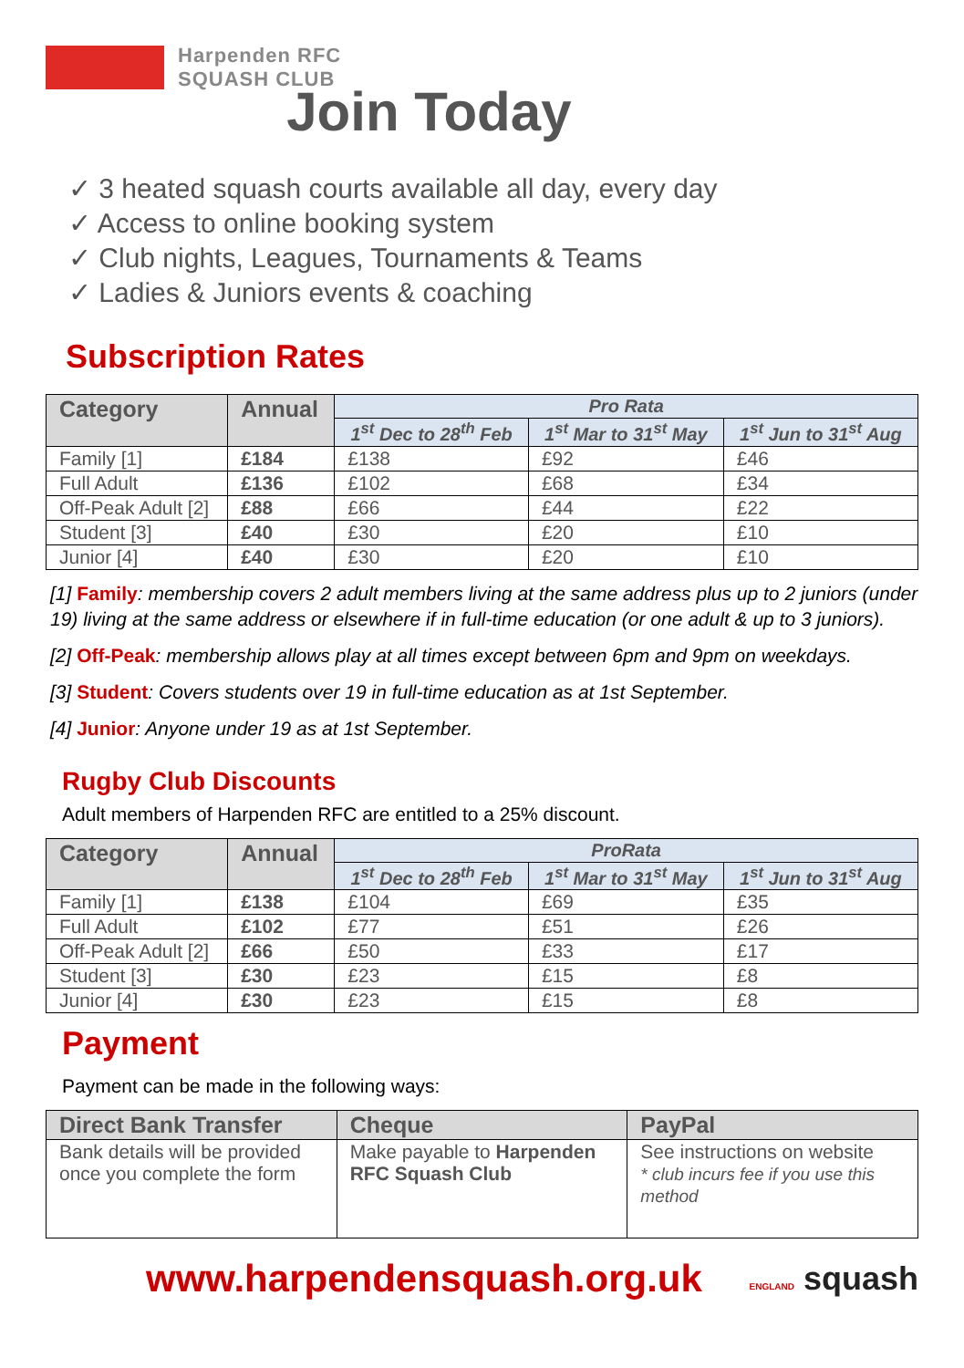Harpenden RFC
SQUASH CLUB
Join Today
✓ 3 heated squash courts available all day, every day
✓ Access to online booking system
✓ Club nights, Leagues, Tournaments & Teams
✓ Ladies & Juniors events & coaching
Subscription Rates
| Category | Annual | Pro Rata | | |
| --- | --- | --- | --- | --- |
| | | 1<sup>st</sup> Dec to 28<sup>th</sup> Feb | 1<sup>st</sup> Mar to 31<sup>st</sup> May | 1<sup>st</sup> Jun to 31<sup>st</sup> Aug |
| Family [1] | £184 | £138 | £92 | £46 |
| Full Adult | £136 | £102 | £68 | £34 |
| Off-Peak Adult [2] | £88 | £66 | £44 | £22 |
| Student [3] | £40 | £30 | £20 | £10 |
| Junior [4] | £40 | £30 | £20 | £10 |
[1] Family: membership covers 2 adult members living at the same address plus up to 2 juniors (under 19) living at the same address or elsewhere if in full-time education (or one adult & up to 3 juniors).
[2] Off-Peak: membership allows play at all times except between 6pm and 9pm on weekdays.
[3] Student: Covers students over 19 in full-time education as at 1st September.
[4] Junior: Anyone under 19 as at 1st September.
Rugby Club Discounts
Adult members of Harpenden RFC are entitled to a 25% discount.
| Category | Annual | ProRata | | |
| --- | --- | --- | --- | --- |
| | | 1<sup>st</sup> Dec to 28<sup>th</sup> Feb | 1<sup>st</sup> Mar to 31<sup>st</sup> May | 1<sup>st</sup> Jun to 31<sup>st</sup> Aug |
| Family [1] | £138 | £104 | £69 | £35 |
| Full Adult | £102 | £77 | £51 | £26 |
| Off-Peak Adult [2] | £66 | £50 | £33 | £17 |
| Student [3] | £30 | £23 | £15 | £8 |
| Junior [4] | £30 | £23 | £15 | £8 |
Payment
Payment can be made in the following ways:
| Direct Bank Transfer | Cheque | PayPal |
| --- | --- | --- |
| Bank details will be provided once you complete the form | Make payable to Harpenden RFC Squash Club | See instructions on website * club incurs fee if you use this method |
www.harpendensquash.org.uk
ENGLAND squash